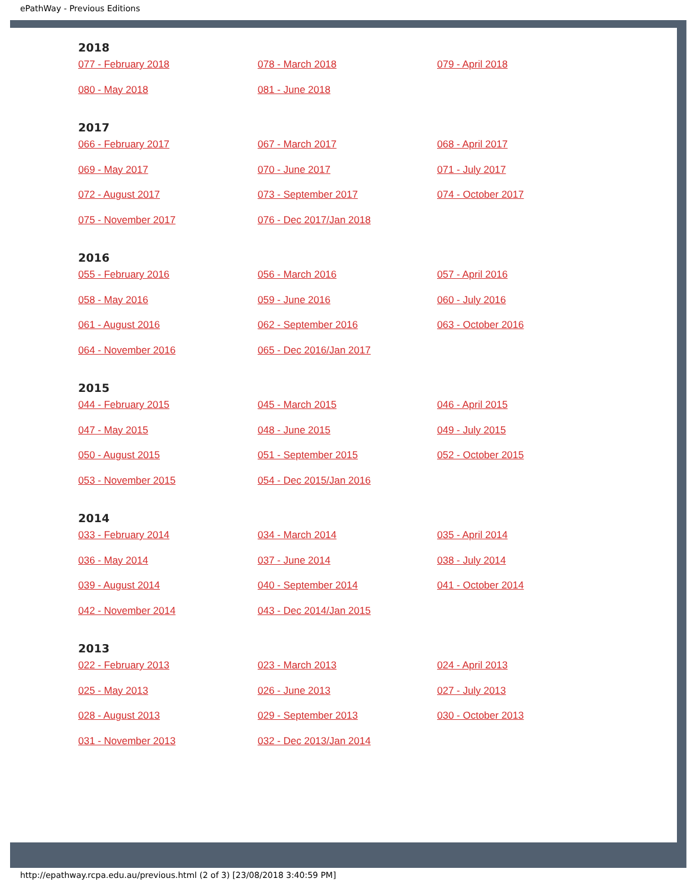ePathWay - Previous Editions
2018
| 077 - February 2018 | 078 - March 2018 | 079 - April 2018 |
| 080 - May 2018 | 081 - June 2018 | |
2017
| 066 - February 2017 | 067 - March 2017 | 068 - April 2017 |
| 069 - May 2017 | 070 - June 2017 | 071 - July 2017 |
| 072 - August 2017 | 073 - September 2017 | 074 - October 2017 |
| 075 - November 2017 | 076 - Dec 2017/Jan 2018 | |
2016
| 055 - February 2016 | 056 - March 2016 | 057 - April 2016 |
| 058 - May 2016 | 059 - June 2016 | 060 - July 2016 |
| 061 - August 2016 | 062 - September 2016 | 063 - October 2016 |
| 064 - November 2016 | 065 - Dec 2016/Jan 2017 | |
2015
| 044 - February 2015 | 045 - March 2015 | 046 - April 2015 |
| 047 - May 2015 | 048 - June 2015 | 049 - July 2015 |
| 050 - August 2015 | 051 - September 2015 | 052 - October 2015 |
| 053 - November 2015 | 054 - Dec 2015/Jan 2016 | |
2014
| 033 - February 2014 | 034 - March 2014 | 035 - April 2014 |
| 036 - May 2014 | 037 - June 2014 | 038 - July 2014 |
| 039 - August 2014 | 040 - September 2014 | 041 - October 2014 |
| 042 - November 2014 | 043 - Dec 2014/Jan 2015 | |
2013
| 022 - February 2013 | 023 - March 2013 | 024 - April 2013 |
| 025 - May 2013 | 026 - June 2013 | 027 - July 2013 |
| 028 - August 2013 | 029 - September 2013 | 030 - October 2013 |
| 031 - November 2013 | 032 - Dec 2013/Jan 2014 | |
http://epathway.rcpa.edu.au/previous.html (2 of 3) [23/08/2018 3:40:59 PM]